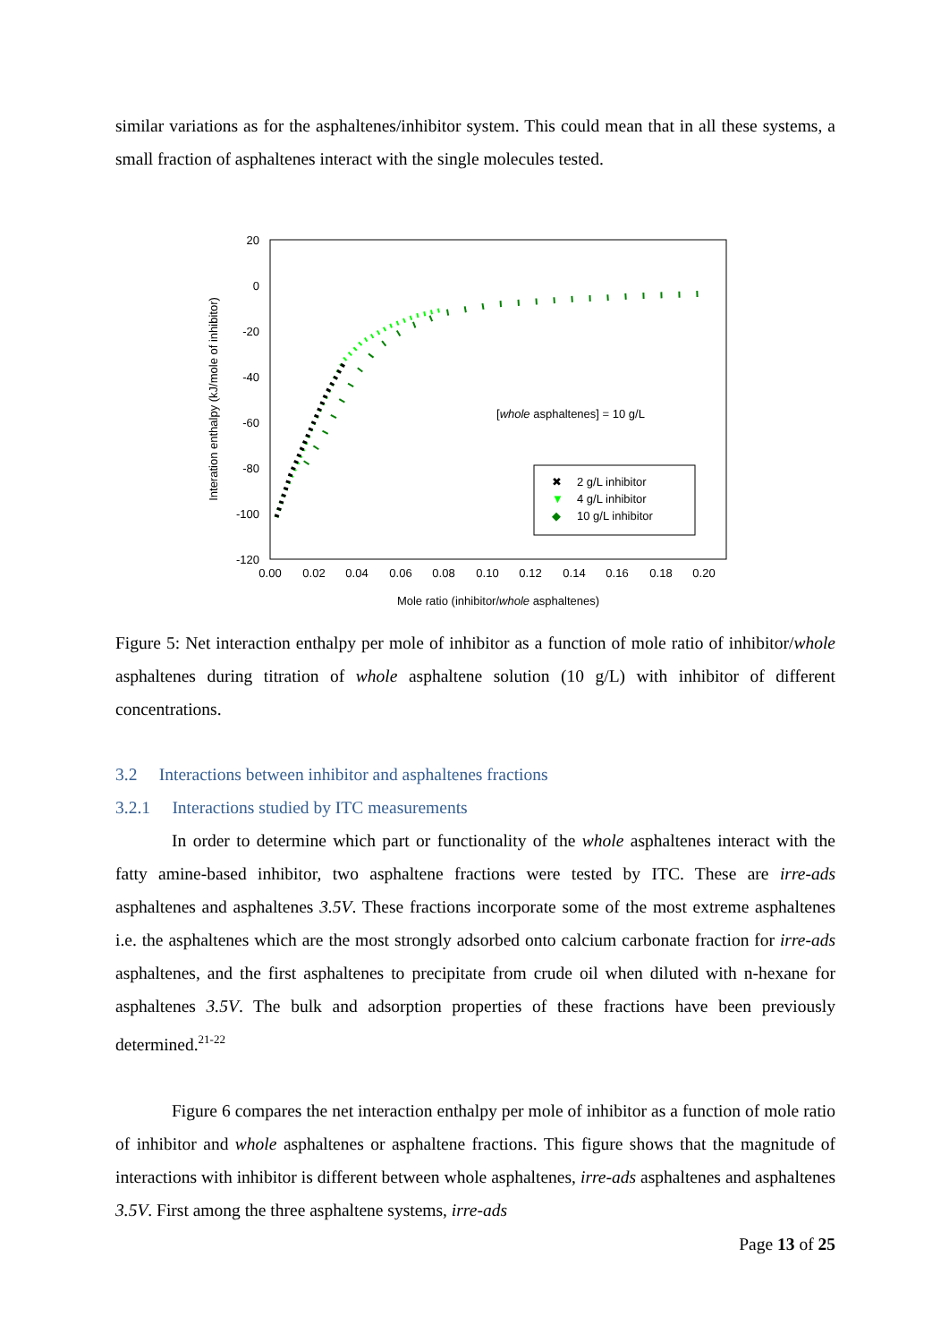similar variations as for the asphaltenes/inhibitor system. This could mean that in all these systems, a small fraction of asphaltenes interact with the single molecules tested.
20
0
-20
-40
-60
-80
-100
-120
0.00
0.02
0.04
0.06
0.08
0.10
0.12
0.14
0.16
0.18
0.20
Mole ratio (inhibitor/whole asphaltenes)
Interation enthalpy (kJ/mole of inhibitor)
[whole asphaltenes] = 10 g/L
✖
2 g/L inhibitor
▼
4 g/L inhibitor
◆
10 g/L inhibitor
Figure 5: Net interaction enthalpy per mole of inhibitor as a function of mole ratio of inhibitor/whole asphaltenes during titration of whole asphaltene solution (10 g/L) with inhibitor of different concentrations.
3.2 Interactions between inhibitor and asphaltenes fractions
3.2.1 Interactions studied by ITC measurements
In order to determine which part or functionality of the whole asphaltenes interact with the fatty amine-based inhibitor, two asphaltene fractions were tested by ITC. These are irre-ads asphaltenes and asphaltenes 3.5V. These fractions incorporate some of the most extreme asphaltenes i.e. the asphaltenes which are the most strongly adsorbed onto calcium carbonate fraction for irre-ads asphaltenes, and the first asphaltenes to precipitate from crude oil when diluted with n-hexane for asphaltenes 3.5V. The bulk and adsorption properties of these fractions have been previously determined.<sup>21-22</sup>
Figure 6 compares the net interaction enthalpy per mole of inhibitor as a function of mole ratio of inhibitor and whole asphaltenes or asphaltene fractions. This figure shows that the magnitude of interactions with inhibitor is different between whole asphaltenes, irre-ads asphaltenes and asphaltenes 3.5V. First among the three asphaltene systems, irre-ads
Page 13 of 25